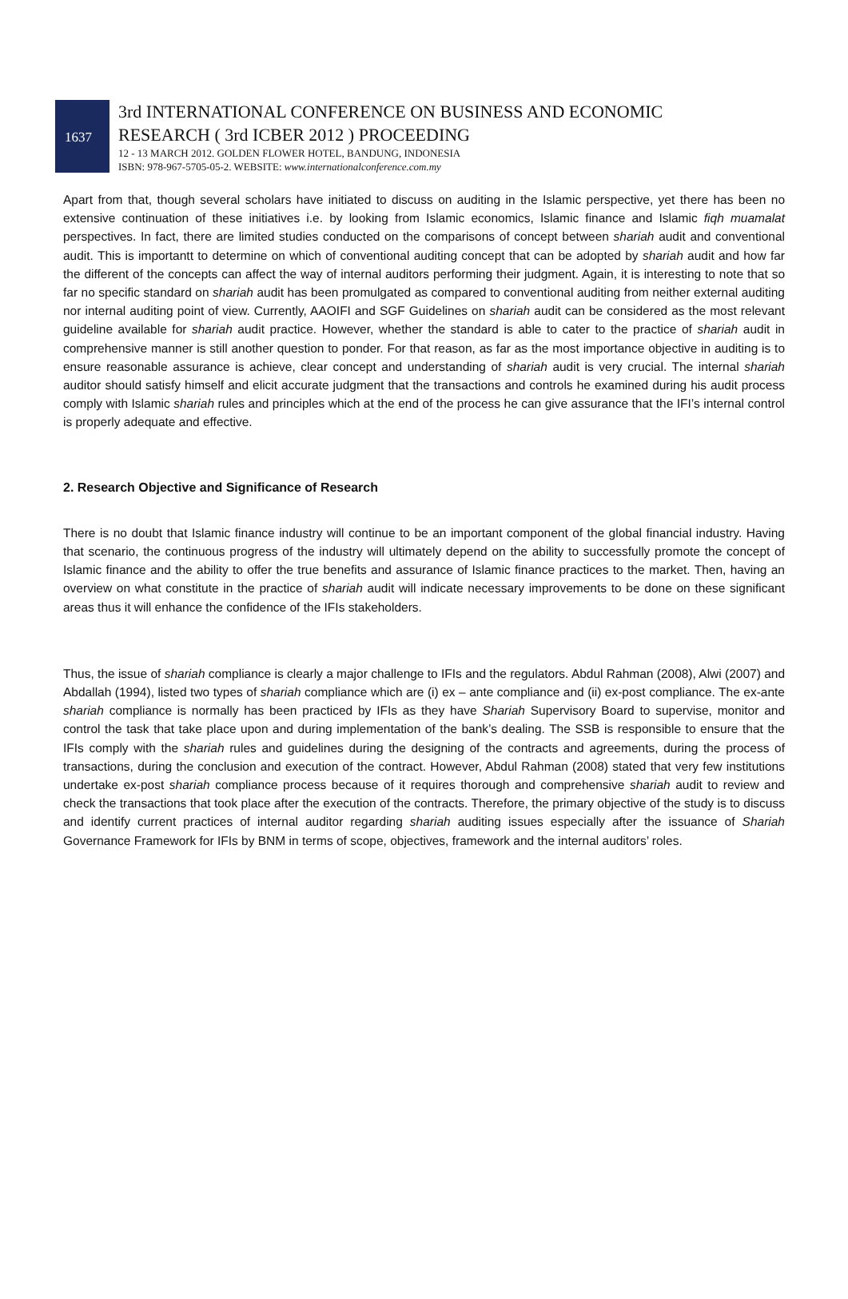1637
3rd INTERNATIONAL CONFERENCE ON BUSINESS AND ECONOMIC
RESEARCH ( 3rd ICBER 2012 ) PROCEEDING
12 - 13 MARCH 2012. GOLDEN FLOWER HOTEL, BANDUNG, INDONESIA
ISBN: 978-967-5705-05-2. WEBSITE: www.internationalconference.com.my
Apart from that, though several scholars have initiated to discuss on auditing in the Islamic perspective, yet there has been no extensive continuation of these initiatives i.e. by looking from Islamic economics, Islamic finance and Islamic fiqh muamalat perspectives. In fact, there are limited studies conducted on the comparisons of concept between shariah audit and conventional audit. This is importantt to determine on which of conventional auditing concept that can be adopted by shariah audit and how far the different of the concepts can affect the way of internal auditors performing their judgment. Again, it is interesting to note that so far no specific standard on shariah audit has been promulgated as compared to conventional auditing from neither external auditing nor internal auditing point of view. Currently, AAOIFI and SGF Guidelines on shariah audit can be considered as the most relevant guideline available for shariah audit practice. However, whether the standard is able to cater to the practice of shariah audit in comprehensive manner is still another question to ponder. For that reason, as far as the most importance objective in auditing is to ensure reasonable assurance is achieve, clear concept and understanding of shariah audit is very crucial. The internal shariah auditor should satisfy himself and elicit accurate judgment that the transactions and controls he examined during his audit process comply with Islamic shariah rules and principles which at the end of the process he can give assurance that the IFI’s internal control is properly adequate and effective.
2. Research Objective and Significance of Research
There is no doubt that Islamic finance industry will continue to be an important component of the global financial industry. Having that scenario, the continuous progress of the industry will ultimately depend on the ability to successfully promote the concept of Islamic finance and the ability to offer the true benefits and assurance of Islamic finance practices to the market. Then, having an overview on what constitute in the practice of shariah audit will indicate necessary improvements to be done on these significant areas thus it will enhance the confidence of the IFIs stakeholders.
Thus, the issue of shariah compliance is clearly a major challenge to IFIs and the regulators. Abdul Rahman (2008), Alwi (2007) and Abdallah (1994), listed two types of shariah compliance which are (i) ex – ante compliance and (ii) ex-post compliance. The ex-ante shariah compliance is normally has been practiced by IFIs as they have Shariah Supervisory Board to supervise, monitor and control the task that take place upon and during implementation of the bank’s dealing. The SSB is responsible to ensure that the IFIs comply with the shariah rules and guidelines during the designing of the contracts and agreements, during the process of transactions, during the conclusion and execution of the contract. However, Abdul Rahman (2008) stated that very few institutions undertake ex-post shariah compliance process because of it requires thorough and comprehensive shariah audit to review and check the transactions that took place after the execution of the contracts. Therefore, the primary objective of the study is to discuss and identify current practices of internal auditor regarding shariah auditing issues especially after the issuance of Shariah Governance Framework for IFIs by BNM in terms of scope, objectives, framework and the internal auditors’ roles.